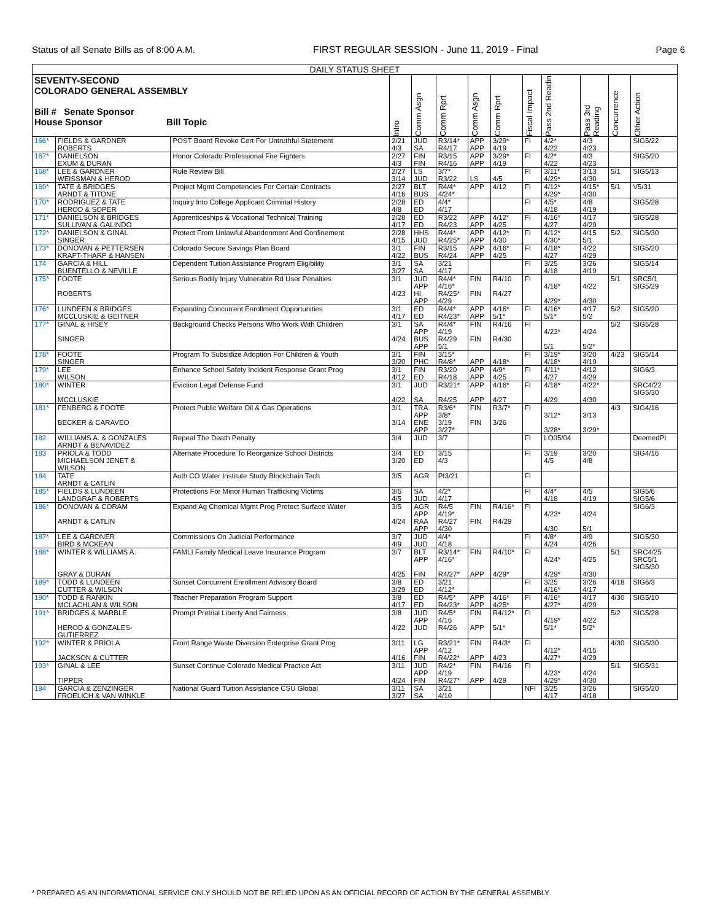Status of all Senate Bills as of 8:00 A.M. FIRST REGULAR SESSION - June 11, 2019 - Final Page 6
| DAILY STATUS SHEET | | | | | | | | | | | | |
| --- | --- | --- | --- | --- | --- | --- | --- | --- | --- | --- | --- | --- |
| SEVENTY-SECOND COLORADO GENERAL ASSEMBLY Bill # Senate Sponsor House Sponsor Bill Topic | | | Intro | Comm Asgn | Comm Rprt | Comm Asgn | Comm Rprt | Fiscal Impact | Pass 2nd Readin | Pass 3rd Reading | Concurrence | Other Action |
| 166* | FIELDS & GARDNER ROBERTS | POST Board Revoke Cert For Untruthful Statement | 2/21 4/3 | JUD SA | R3/14* R4/17 | APP APP | 3/29* 4/19 | FI | 4/2* 4/22 | 4/3 4/23 | | SIG5/22 |
| 167* | DANIELSON EXUM & DURAN | Honor Colorado Professional Fire Fighters | 2/27 4/3 | FIN FIN | R3/15 R4/16 | APP APP | 3/29* 4/19 | FI | 4/2* 4/22 | 4/3 4/23 | | SIG5/20 |
| 168* | LEE & GARDNER WEISSMAN & HEROD | Rule Review Bill | 2/27 3/14 | LS JUD | 3/7* R3/22 | LS | 4/5 | FI | 3/11* 4/29* | 3/13 4/30 | 5/1 | SIG5/13 |
| 169* | TATE & BRIDGES ARNDT & TITONE | Project Mgmt Competencies For Certain Contracts | 2/27 4/16 | BLT BUS | R4/4* 4/24* | APP | 4/12 | FI | 4/12* 4/29* | 4/15* 4/30 | 5/1 | V5/31 |
| 170* | RODRIGUEZ & TATE HEROD & SOPER | Inquiry Into College Applicant Criminal History | 2/28 4/8 | ED ED | 4/4* 4/17 | | | FI | 4/5* 4/18 | 4/8 4/19 | | SIG5/28 |
| 171* | DANIELSON & BRIDGES SULLIVAN & GALINDO | Apprenticeships & Vocational Technical Training | 2/28 4/17 | ED ED | R3/22 R4/23 | APP APP | 4/12* 4/25 | FI | 4/16* 4/27 | 4/17 4/29 | | SIG5/28 |
| 172* | DANIELSON & GINAL SINGER | Protect From Unlawful Abandonment And Confinement | 2/28 4/15 | HHS JUD | R4/4* R4/25* | APP APP | 4/12* 4/30 | FI | 4/12* 4/30* | 4/15 5/1 | 5/2 | SIG5/30 |
| 173* | DONOVAN & PETTERSEN KRAFT-THARP & HANSEN | Colorado Secure Savings Plan Board | 3/1 4/22 | FIN BUS | R3/15 R4/24 | APP APP | 4/16* 4/25 | FI | 4/18* 4/27 | 4/22 4/29 | | SIG5/20 |
| 174 | GARCIA & HILL BUENTELLO & NEVILLE | Dependent Tuition Assistance Program Eligibility | 3/1 3/27 | SA SA | 3/21 4/17 | | | FI | 3/25 4/18 | 3/26 4/19 | | SIG5/14 |
| 175* | FOOTE ROBERTS | Serious Bodily Injury Vulnerable Rd User Penalties | 3/1 4/23 | JUD APP HI APP | R4/4* 4/16* R4/25* 4/29 | FIN FIN | R4/10 R4/27 | FI | 4/18* 4/29* | 4/22 4/30 | 5/1 | SRC5/1 SIG5/29 |
| 176* | LUNDEEN & BRIDGES MCCLUSKIE & GEITNER | Expanding Concurrent Enrollment Opportunities | 3/1 4/17 | ED ED | R4/4* R4/23* | APP APP | 4/16* 5/1* | FI | 4/16* 5/1* | 4/17 5/2 | 5/2 | SIG5/20 |
| 177* | GINAL & HISEY SINGER | Background Checks Persons Who Work With Children | 3/1 4/24 | SA APP BUS APP | R4/4* 4/19 R4/29 5/1 | FIN FIN | R4/16 R4/30 | FI | 4/23* 5/1 | 4/24 5/2* | 5/2 | SIG5/28 |
| 178* | FOOTE SINGER | Program To Subsidize Adoption For Children & Youth | 3/1 3/20 | FIN PHC | 3/15* R4/8* | APP | 4/18* | FI | 3/19* 4/18* | 3/20 4/19 | 4/23 | SIG5/14 |
| 179* | LEE WILSON | Enhance School Safety Incident Response Grant Prog | 3/1 4/12 | FIN ED | R3/20 R4/18 | APP APP | 4/9* 4/25 | FI | 4/11* 4/27 | 4/12 4/29 | | SIG6/3 |
| 180* | WINTER MCCLUSKIE | Eviction Legal Defense Fund | 3/1 4/22 | JUD SA | R3/21* R4/25 | APP APP | 4/16* 4/27 | FI | 4/18* 4/29 | 4/22* 4/30 | | SRC4/22 SIG5/30 |
| 181* | FENBERG & FOOTE BECKER & CARAVEO | Protect Public Welfare Oil & Gas Operations | 3/1 3/14 | TRA APP ENE APP | R3/6* 3/8* 3/19 3/27* | FIN FIN | R3/7* 3/26 | FI | 3/12* 3/28* | 3/13 3/29* | 4/3 | SIG4/16 |
| 182 | WILLIAMS A. & GONZALES ARNDT & BENAVIDEZ | Repeal The Death Penalty | 3/4 | JUD | 3/7 | | | FI | LO05/04 | | | DeemedPI |
| 183 | PRIOLA & TODD MICHAELSON JENET & WILSON | Alternate Procedure To Reorganize School Districts | 3/4 3/20 | ED ED | 3/15 4/3 | | | FI | 3/19 4/5 | 3/20 4/8 | | SIG4/16 |
| 184 | TATE ARNDT & CATLIN | Auth CO Water Institute Study Blockchain Tech | 3/5 | AGR | PI3/21 | | | FI | | | | |
| 185* | FIELDS & LUNDEEN LANDGRAF & ROBERTS | Protections For Minor Human Trafficking Victims | 3/5 4/5 | SA JUD | 4/2* 4/17 | | | FI | 4/4* 4/18 | 4/5 4/19 | | SIG5/6 SIG5/6 |
| 186* | DONOVAN & CORAM ARNDT & CATLIN | Expand Ag Chemical Mgmt Prog Protect Surface Water | 3/5 4/24 | AGR APP RAA APP | R4/5 4/19* R4/27 4/30 | FIN FIN | R4/16* R4/29 | FI | 4/23* 4/30 | 4/24 5/1 | | SIG6/3 |
| 187* | LEE & GARDNER BIRD & MCKEAN | Commissions On Judicial Performance | 3/7 4/9 | JUD JUD | 4/4* 4/18 | | | FI | 4/8* 4/24 | 4/9 4/26 | | SIG5/30 |
| 188* | WINTER & WILLIAMS A. GRAY & DURAN | FAMLI Family Medical Leave Insurance Program | 3/7 4/25 | BLT APP FIN | R3/14* 4/16* R4/27* | FIN APP | R4/10* 4/29* | FI | 4/24* 4/29* | 4/25 4/30 | 5/1 | SRC4/25 SRC5/1 SIG5/30 |
| 189* | TODD & LUNDEEN CUTTER & WILSON | Sunset Concurrent Enrollment Advisory Board | 3/8 3/29 | ED ED | 3/21 4/12* | | | FI | 3/25 4/16* | 3/26 4/17 | 4/18 | SIG6/3 |
| 190* | TODD & RANKIN MCLACHLAN & WILSON | Teacher Preparation Program Support | 3/8 4/17 | ED ED | R4/5* R4/23* | APP APP | 4/16* 4/25* | FI | 4/16* 4/27* | 4/17 4/29 | 4/30 | SIG5/10 |
| 191* | BRIDGES & MARBLE HEROD & GONZALES- GUTIERREZ | Prompt Pretrial Liberty And Fairness | 3/8 4/22 | JUD APP JUD | R4/5* 4/16 R4/26 | FIN APP | R4/12* 5/1* | FI | 4/19* 5/1* | 4/22 5/2* | 5/2 | SIG5/28 |
| 192* | WINTER & PRIOLA JACKSON & CUTTER | Front Range Waste Diversion Enterprise Grant Prog | 3/11 4/16 | LG APP FIN | R3/21* 4/12 R4/22* | FIN APP | R4/3* 4/23 | FI | 4/12* 4/27* | 4/15 4/29 | 4/30 | SIG5/30 |
| 193* | GINAL & LEE TIPPER | Sunset Continue Colorado Medical Practice Act | 3/11 4/24 | JUD APP FIN | R4/2* 4/19 R4/27* | FIN APP | R4/16 4/29 | FI | 4/23* 4/29* | 4/24 4/30 | 5/1 | SIG5/31 |
| 194 | GARCIA & ZENZINGER FROELICH & VAN WINKLE | National Guard Tuition Assistance CSU Global | 3/11 3/27 | SA SA | 3/21 4/10 | | | NFI | 3/25 4/17 | 3/26 4/18 | | SIG5/20 |
* PREPARED AS AN INFORMATIONAL SERVICE ONLY SHOULD NOT BE RELIED UPON AS AN OFFICIAL RECORD OF ACTION BY THE GENERAL ASSEMBLY